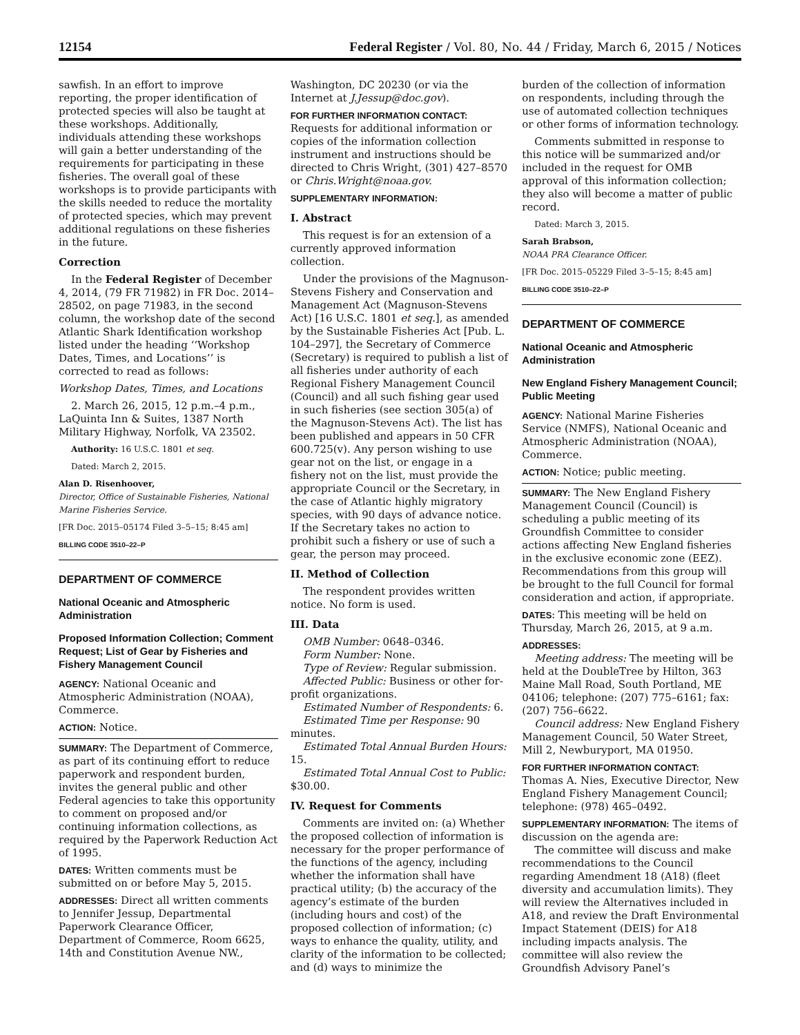12154 Federal Register / Vol. 80, No. 44 / Friday, March 6, 2015 / Notices
sawfish. In an effort to improve reporting, the proper identification of protected species will also be taught at these workshops. Additionally, individuals attending these workshops will gain a better understanding of the requirements for participating in these fisheries. The overall goal of these workshops is to provide participants with the skills needed to reduce the mortality of protected species, which may prevent additional regulations on these fisheries in the future.
Correction
In the Federal Register of December 4, 2014, (79 FR 71982) in FR Doc. 2014–28502, on page 71983, in the second column, the workshop date of the second Atlantic Shark Identification workshop listed under the heading ‘‘Workshop Dates, Times, and Locations’’ is corrected to read as follows:
Workshop Dates, Times, and Locations
2. March 26, 2015, 12 p.m.–4 p.m., LaQuinta Inn & Suites, 1387 North Military Highway, Norfolk, VA 23502.
Authority: 16 U.S.C. 1801 et seq.
Dated: March 2, 2015.
Alan D. Risenhoover,
Director, Office of Sustainable Fisheries, National Marine Fisheries Service.
[FR Doc. 2015–05174 Filed 3–5–15; 8:45 am]
BILLING CODE 3510–22–P
DEPARTMENT OF COMMERCE
National Oceanic and Atmospheric Administration
Proposed Information Collection; Comment Request; List of Gear by Fisheries and Fishery Management Council
AGENCY: National Oceanic and Atmospheric Administration (NOAA), Commerce.
ACTION: Notice.
SUMMARY: The Department of Commerce, as part of its continuing effort to reduce paperwork and respondent burden, invites the general public and other Federal agencies to take this opportunity to comment on proposed and/or continuing information collections, as required by the Paperwork Reduction Act of 1995.
DATES: Written comments must be submitted on or before May 5, 2015.
ADDRESSES: Direct all written comments to Jennifer Jessup, Departmental Paperwork Clearance Officer, Department of Commerce, Room 6625, 14th and Constitution Avenue NW.,
Washington, DC 20230 (or via the Internet at J.Jessup@doc.gov).
FOR FURTHER INFORMATION CONTACT: Requests for additional information or copies of the information collection instrument and instructions should be directed to Chris Wright, (301) 427–8570 or Chris.Wright@noaa.gov.
SUPPLEMENTARY INFORMATION:
I. Abstract
This request is for an extension of a currently approved information collection.
Under the provisions of the Magnuson-Stevens Fishery and Conservation and Management Act (Magnuson-Stevens Act) [16 U.S.C. 1801 et seq.], as amended by the Sustainable Fisheries Act [Pub. L. 104–297], the Secretary of Commerce (Secretary) is required to publish a list of all fisheries under authority of each Regional Fishery Management Council (Council) and all such fishing gear used in such fisheries (see section 305(a) of the Magnuson-Stevens Act). The list has been published and appears in 50 CFR 600.725(v). Any person wishing to use gear not on the list, or engage in a fishery not on the list, must provide the appropriate Council or the Secretary, in the case of Atlantic highly migratory species, with 90 days of advance notice. If the Secretary takes no action to prohibit such a fishery or use of such a gear, the person may proceed.
II. Method of Collection
The respondent provides written notice. No form is used.
III. Data
OMB Number: 0648–0346.
Form Number: None.
Type of Review: Regular submission.
Affected Public: Business or other for-profit organizations.
Estimated Number of Respondents: 6.
Estimated Time per Response: 90 minutes.
Estimated Total Annual Burden Hours: 15.
Estimated Total Annual Cost to Public: $30.00.
IV. Request for Comments
Comments are invited on: (a) Whether the proposed collection of information is necessary for the proper performance of the functions of the agency, including whether the information shall have practical utility; (b) the accuracy of the agency’s estimate of the burden (including hours and cost) of the proposed collection of information; (c) ways to enhance the quality, utility, and clarity of the information to be collected; and (d) ways to minimize the
burden of the collection of information on respondents, including through the use of automated collection techniques or other forms of information technology.
Comments submitted in response to this notice will be summarized and/or included in the request for OMB approval of this information collection; they also will become a matter of public record.
Dated: March 3, 2015.
Sarah Brabson,
NOAA PRA Clearance Officer.
[FR Doc. 2015–05229 Filed 3–5–15; 8:45 am]
BILLING CODE 3510–22–P
DEPARTMENT OF COMMERCE
National Oceanic and Atmospheric Administration
New England Fishery Management Council; Public Meeting
AGENCY: National Marine Fisheries Service (NMFS), National Oceanic and Atmospheric Administration (NOAA), Commerce.
ACTION: Notice; public meeting.
SUMMARY: The New England Fishery Management Council (Council) is scheduling a public meeting of its Groundfish Committee to consider actions affecting New England fisheries in the exclusive economic zone (EEZ). Recommendations from this group will be brought to the full Council for formal consideration and action, if appropriate.
DATES: This meeting will be held on Thursday, March 26, 2015, at 9 a.m.
ADDRESSES:
Meeting address: The meeting will be held at the DoubleTree by Hilton, 363 Maine Mall Road, South Portland, ME 04106; telephone: (207) 775–6161; fax: (207) 756–6622.
Council address: New England Fishery Management Council, 50 Water Street, Mill 2, Newburyport, MA 01950.
FOR FURTHER INFORMATION CONTACT: Thomas A. Nies, Executive Director, New England Fishery Management Council; telephone: (978) 465–0492.
SUPPLEMENTARY INFORMATION: The items of discussion on the agenda are:
The committee will discuss and make recommendations to the Council regarding Amendment 18 (A18) (fleet diversity and accumulation limits). They will review the Alternatives included in A18, and review the Draft Environmental Impact Statement (DEIS) for A18 including impacts analysis. The committee will also review the Groundfish Advisory Panel’s